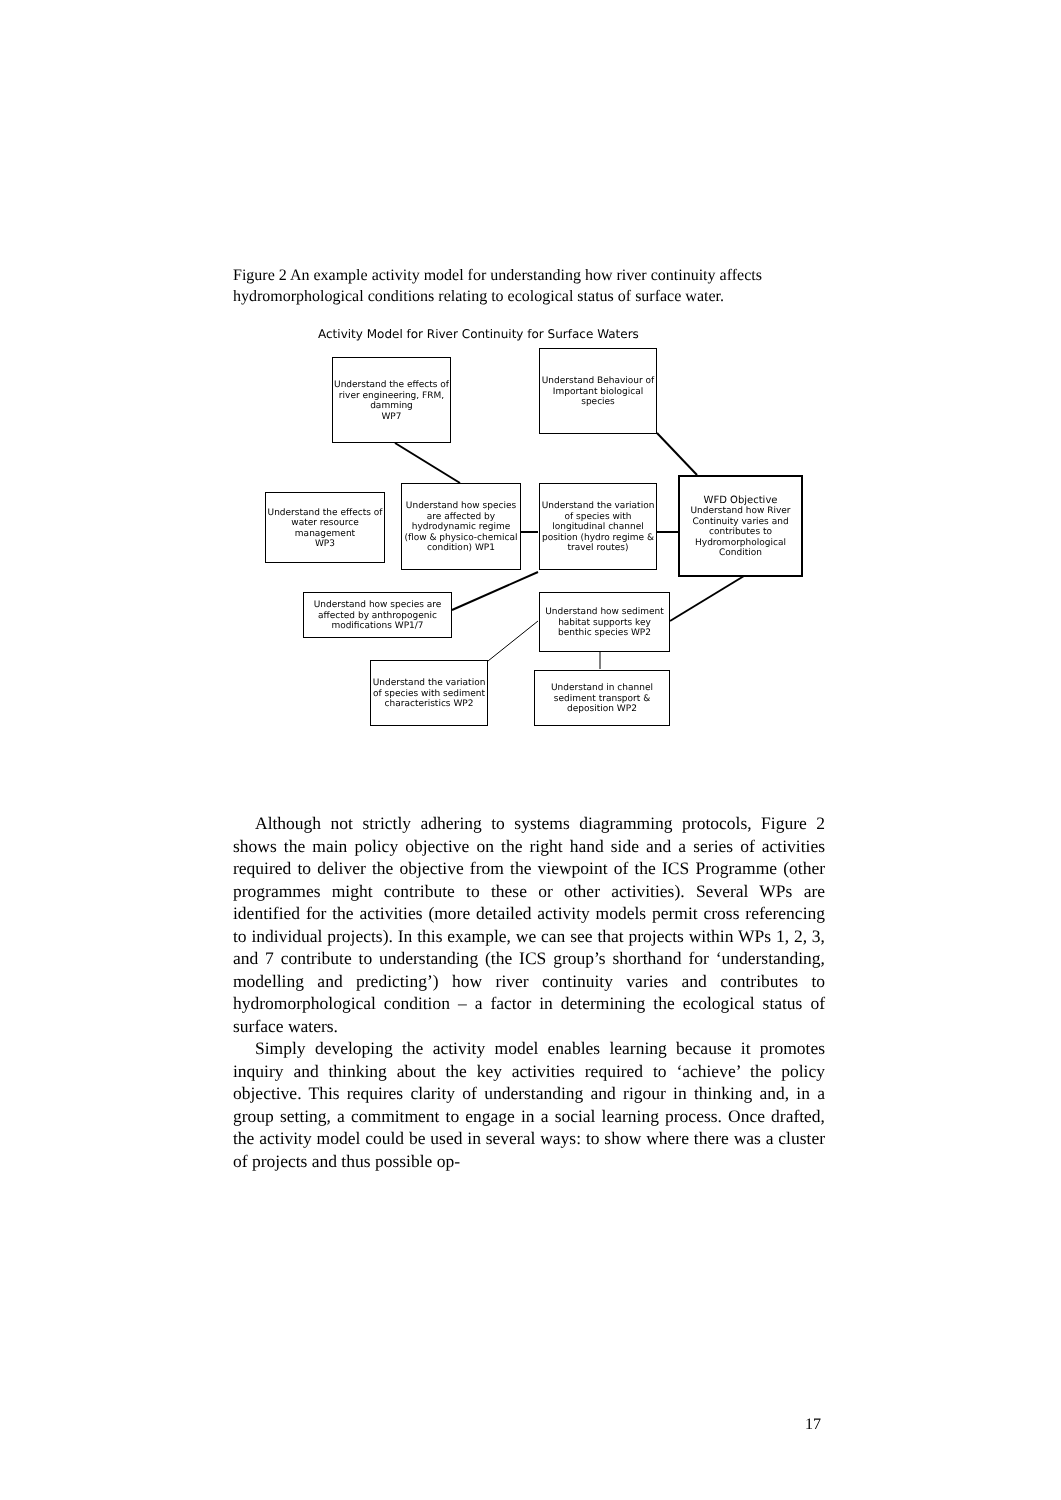Figure 2 An example activity model for understanding how river continuity affects hydromorphological conditions relating to ecological status of surface water.
Activity Model for River Continuity for Surface Waters
Understand the effects of river engineering, FRM, damming
WP7
Understand Behaviour of Important biological species
Understand the effects of water resource management
WP3
Understand how species are affected by hydrodynamic regime (flow & physico-chemical condition) WP1
Understand the variation of species with longitudinal channel position (hydro regime & travel routes)
WFD Objective
Understand how River Continuity varies and contributes to Hydromorphological Condition
Understand how species are affected by anthropogenic modifications WP1/7
Understand how sediment habitat supports key benthic species WP2
Understand the variation of species with sediment characteristics WP2
Understand in channel sediment transport & deposition WP2
Although not strictly adhering to systems diagramming protocols, Figure 2 shows the main policy objective on the right hand side and a series of activities required to deliver the objective from the viewpoint of the ICS Programme (other programmes might contribute to these or other activities). Several WPs are identified for the activities (more detailed activity models permit cross referencing to individual projects). In this example, we can see that projects within WPs 1, 2, 3, and 7 contribute to understanding (the ICS group’s shorthand for ‘understanding, modelling and predicting’) how river continuity varies and contributes to hydromorphological condition – a factor in determining the ecological status of surface waters.
Simply developing the activity model enables learning because it promotes inquiry and thinking about the key activities required to ‘achieve’ the policy objective. This requires clarity of understanding and rigour in thinking and, in a group setting, a commitment to engage in a social learning process. Once drafted, the activity model could be used in several ways: to show where there was a cluster of projects and thus possible op-
17